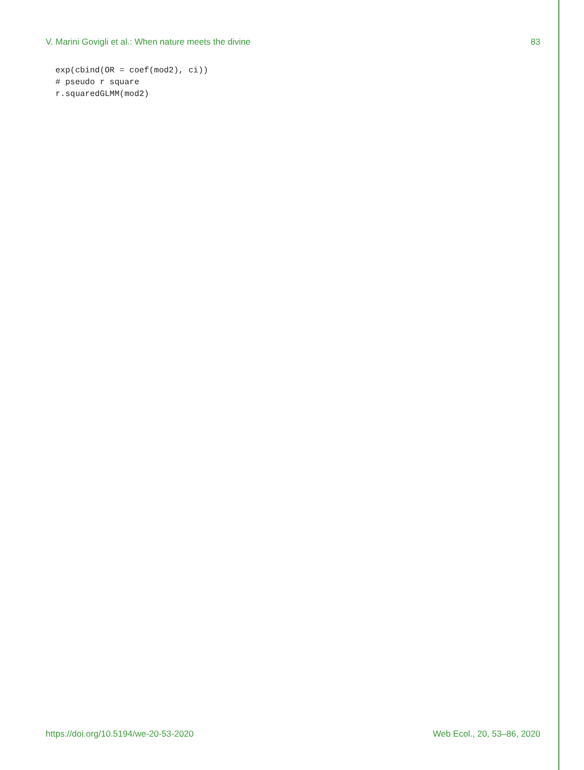V. Marini Govigli et al.: When nature meets the divine 83
exp(cbind(OR = coef(mod2), ci))
# pseudo r square
r.squaredGLMM(mod2)
https://doi.org/10.5194/we-20-53-2020 Web Ecol., 20, 53–86, 2020